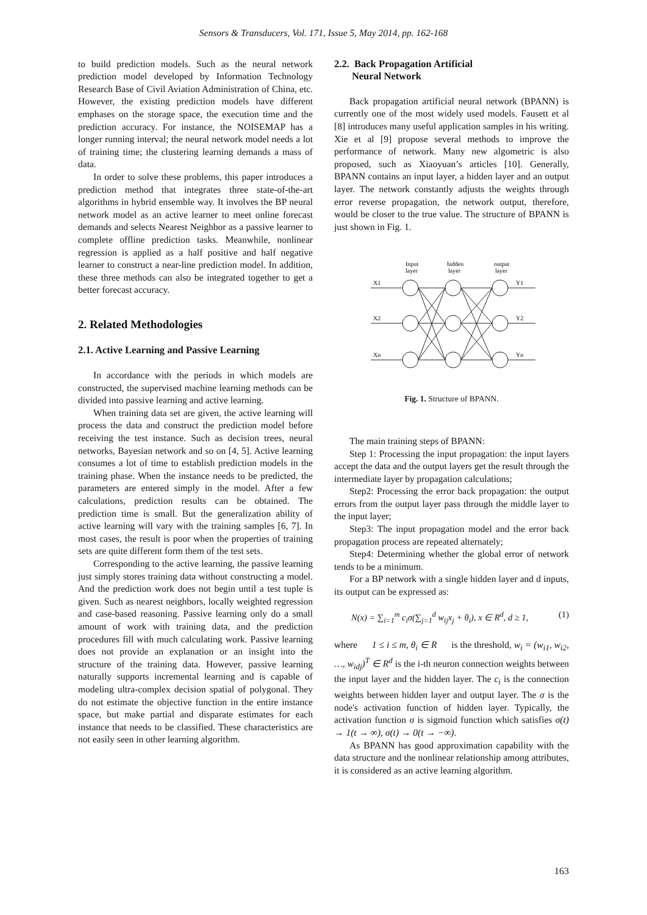Sensors & Transducers, Vol. 171, Issue 5, May 2014, pp. 162-168
to build prediction models. Such as the neural network prediction model developed by Information Technology Research Base of Civil Aviation Administration of China, etc. However, the existing prediction models have different emphases on the storage space, the execution time and the prediction accuracy. For instance, the NOISEMAP has a longer running interval; the neural network model needs a lot of training time; the clustering learning demands a mass of data.
In order to solve these problems, this paper introduces a prediction method that integrates three state-of-the-art algorithms in hybrid ensemble way. It involves the BP neural network model as an active learner to meet online forecast demands and selects Nearest Neighbor as a passive learner to complete offline prediction tasks. Meanwhile, nonlinear regression is applied as a half positive and half negative learner to construct a near-line prediction model. In addition, these three methods can also be integrated together to get a better forecast accuracy.
2. Related Methodologies
2.1. Active Learning and Passive Learning
In accordance with the periods in which models are constructed, the supervised machine learning methods can be divided into passive learning and active learning.
When training data set are given, the active learning will process the data and construct the prediction model before receiving the test instance. Such as decision trees, neural networks, Bayesian network and so on [4, 5]. Active learning consumes a lot of time to establish prediction models in the training phase. When the instance needs to be predicted, the parameters are entered simply in the model. After a few calculations, prediction results can be obtained. The prediction time is small. But the generalization ability of active learning will vary with the training samples [6, 7]. In most cases, the result is poor when the properties of training sets are quite different form them of the test sets.
Corresponding to the active learning, the passive learning just simply stores training data without constructing a model. And the prediction work does not begin until a test tuple is given. Such as nearest neighbors, locally weighted regression and case-based reasoning. Passive learning only do a small amount of work with training data, and the prediction procedures fill with much calculating work. Passive learning does not provide an explanation or an insight into the structure of the training data. However, passive learning naturally supports incremental learning and is capable of modeling ultra-complex decision spatial of polygonal. They do not estimate the objective function in the entire instance space, but make partial and disparate estimates for each instance that needs to be classified. These characteristics are not easily seen in other learning algorithm.
2.2. Back Propagation Artificial
Neural Network
Back propagation artificial neural network (BPANN) is currently one of the most widely used models. Fausett et al [8] introduces many useful application samples in his writing. Xie et al [9] propose several methods to improve the performance of network. Many new algometric is also proposed, such as Xiaoyuan’s articles [10]. Generally, BPANN contains an input layer, a hidden layer and an output layer. The network constantly adjusts the weights through error reverse propagation, the network output, therefore, would be closer to the true value. The structure of BPANN is just shown in Fig. 1.
Input
layer
hidden
layer
output
layer
X1
X2
Xn
Y1
Y2
Yn
Fig. 1. Structure of BPANN.
The main training steps of BPANN:
Step 1: Processing the input propagation: the input layers accept the data and the output layers get the result through the intermediate layer by propagation calculations;
Step2: Processing the error back propagation: the output errors from the output layer pass through the middle layer to the input layer;
Step3: The input propagation model and the error back propagation process are repeated alternately;
Step4: Determining whether the global error of network tends to be a minimum.
For a BP network with a single hidden layer and d inputs, its output can be expressed as:
N(x) = ∑<sub>i=1</sub><sup>m</sup> c<sub>i</sub>σ(∑<sub>j=1</sub><sup>d</sup> w<sub>ij</sub>x<sub>j</sub> + θ<sub>i</sub>), x ∈ R<sup>d</sup>, d ≥ 1, (1)
where 1 ≤ i ≤ m, θ<sub>i</sub> ∈ R is the threshold, w<sub>i</sub> = (w<sub>i1</sub>, w<sub>i2</sub>, …, w<sub>idj</sub>)<sup>T</sup> ∈ R<sup>d</sup> is the i-th neuron connection weights between the input layer and the hidden layer. The c<sub>i</sub> is the connection weights between hidden layer and output layer. The σ is the node's activation function of hidden layer. Typically, the activation function σ is sigmoid function which satisfies σ(t) → 1(t → ∞), σ(t) → 0(t → −∞).
As BPANN has good approximation capability with the data structure and the nonlinear relationship among attributes, it is considered as an active learning algorithm.
163